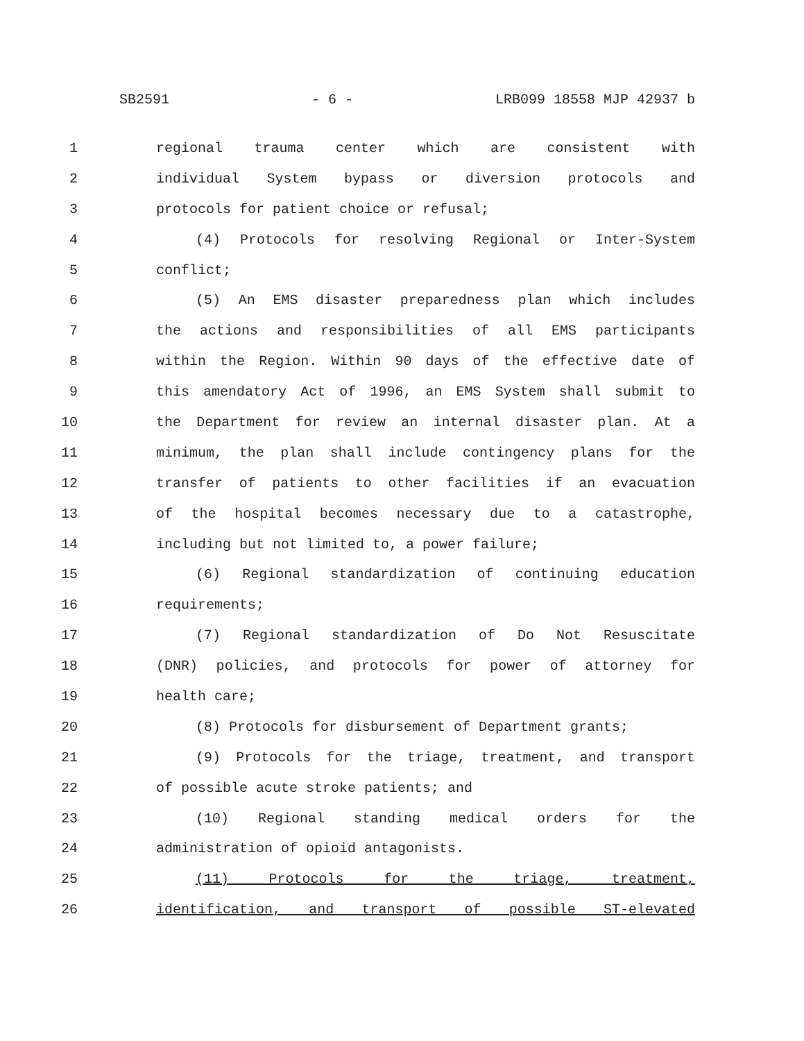SB2591 - 6 - LRB099 18558 MJP 42937 b
1 regional trauma center which are consistent with
2 individual System bypass or diversion protocols and
3 protocols for patient choice or refusal;
4 (4) Protocols for resolving Regional or Inter-System
5 conflict;
6 (5) An EMS disaster preparedness plan which includes
7 the actions and responsibilities of all EMS participants
8 within the Region. Within 90 days of the effective date of
9 this amendatory Act of 1996, an EMS System shall submit to
10 the Department for review an internal disaster plan. At a
11 minimum, the plan shall include contingency plans for the
12 transfer of patients to other facilities if an evacuation
13 of the hospital becomes necessary due to a catastrophe,
14 including but not limited to, a power failure;
15 (6) Regional standardization of continuing education
16 requirements;
17 (7) Regional standardization of Do Not Resuscitate
18 (DNR) policies, and protocols for power of attorney for
19 health care;
20 (8) Protocols for disbursement of Department grants;
21 (9) Protocols for the triage, treatment, and transport
22 of possible acute stroke patients; and
23 (10) Regional standing medical orders for the
24 administration of opioid antagonists.
25 (11) Protocols for the triage, treatment,
26 identification, and transport of possible ST-elevated